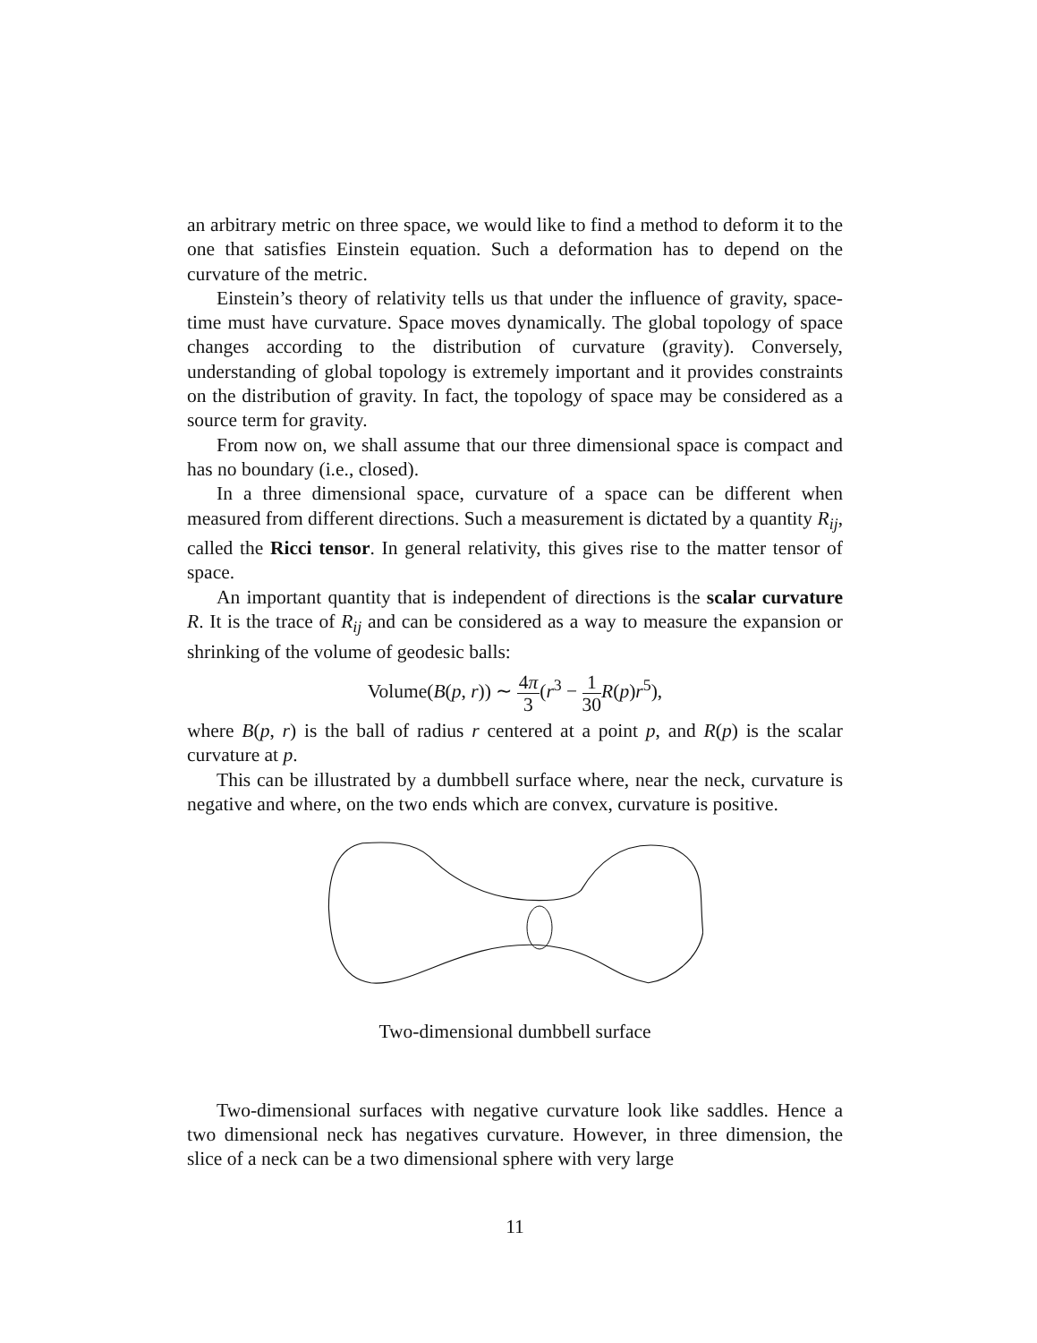an arbitrary metric on three space, we would like to find a method to deform it to the one that satisfies Einstein equation. Such a deformation has to depend on the curvature of the metric.
Einstein’s theory of relativity tells us that under the influence of gravity, space-time must have curvature. Space moves dynamically. The global topology of space changes according to the distribution of curvature (gravity). Conversely, understanding of global topology is extremely important and it provides constraints on the distribution of gravity. In fact, the topology of space may be considered as a source term for gravity.
From now on, we shall assume that our three dimensional space is compact and has no boundary (i.e., closed).
In a three dimensional space, curvature of a space can be different when measured from different directions. Such a measurement is dictated by a quantity R<sub>ij</sub>, called the Ricci tensor. In general relativity, this gives rise to the matter tensor of space.
An important quantity that is independent of directions is the scalar curvature R. It is the trace of R<sub>ij</sub> and can be considered as a way to measure the expansion or shrinking of the volume of geodesic balls:
Volume(B(p, r)) ∼ 4π 3(r<sup>3</sup> − 1 30 R(p)r<sup>5</sup>),
where B(p, r) is the ball of radius r centered at a point p, and R(p) is the scalar curvature at p.
This can be illustrated by a dumbbell surface where, near the neck, curvature is negative and where, on the two ends which are convex, curvature is positive.
Two-dimensional dumbbell surface
Two-dimensional surfaces with negative curvature look like saddles. Hence a two dimensional neck has negatives curvature. However, in three dimension, the slice of a neck can be a two dimensional sphere with very large
11